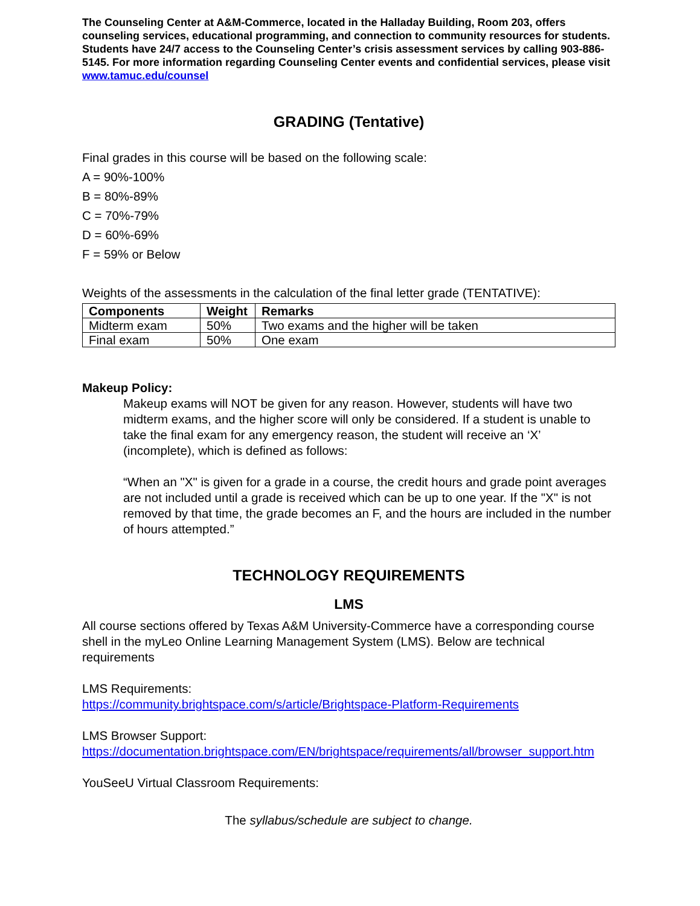The Counseling Center at A&M-Commerce, located in the Halladay Building, Room 203, offers counseling services, educational programming, and connection to community resources for students. Students have 24/7 access to the Counseling Center’s crisis assessment services by calling 903-886-5145. For more information regarding Counseling Center events and confidential services, please visit www.tamuc.edu/counsel
GRADING (Tentative)
Final grades in this course will be based on the following scale:
A = 90%-100%
B = 80%-89%
C = 70%-79%
D = 60%-69%
F = 59% or Below
Weights of the assessments in the calculation of the final letter grade (TENTATIVE):
| Components | Weight | Remarks |
| --- | --- | --- |
| Midterm exam | 50% | Two exams and the higher will be taken |
| Final exam | 50% | One exam |
Makeup Policy:
Makeup exams will NOT be given for any reason. However, students will have two midterm exams, and the higher score will only be considered. If a student is unable to take the final exam for any emergency reason, the student will receive an ‘X’ (incomplete), which is defined as follows:
“When an "X" is given for a grade in a course, the credit hours and grade point averages are not included until a grade is received which can be up to one year. If the "X" is not removed by that time, the grade becomes an F, and the hours are included in the number of hours attempted.”
TECHNOLOGY REQUIREMENTS
LMS
All course sections offered by Texas A&M University-Commerce have a corresponding course shell in the myLeo Online Learning Management System (LMS). Below are technical requirements
LMS Requirements:
https://community.brightspace.com/s/article/Brightspace-Platform-Requirements
LMS Browser Support:
https://documentation.brightspace.com/EN/brightspace/requirements/all/browser_support.htm
YouSeeU Virtual Classroom Requirements:
The syllabus/schedule are subject to change.